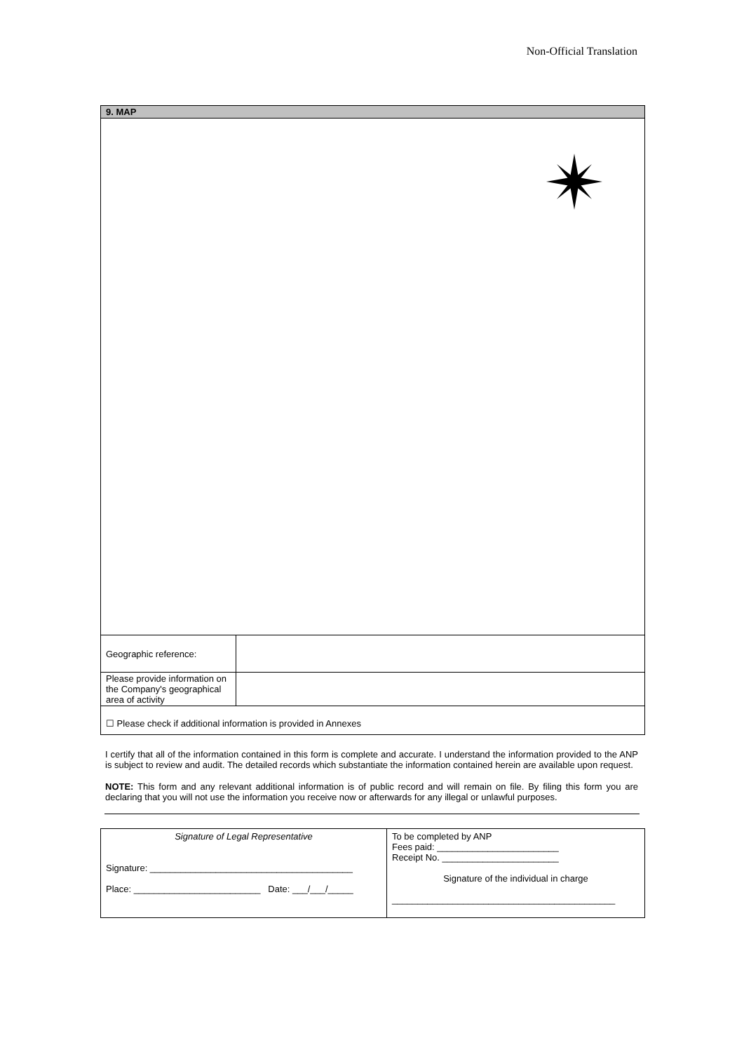Non-Official Translation
| 9. MAP | |
| Geographic reference: | |
| Please provide information on the Company's geographical area of activity | |
| ☐ Please check if additional information is provided in Annexes | |
I certify that all of the information contained in this form is complete and accurate. I understand the information provided to the ANP is subject to review and audit. The detailed records which substantiate the information contained herein are available upon request.
NOTE: This form and any relevant additional information is of public record and will remain on file. By filing this form you are declaring that you will not use the information you receive now or afterwards for any illegal or unlawful purposes.
| Signature of Legal Representative Signature: ________________________________________ Place: _________________________ Date: ___/___/_____ | To be completed by ANP Fees paid: ________________________ Receipt No. _______________________ Signature of the individual in charge ____________________________________________ |